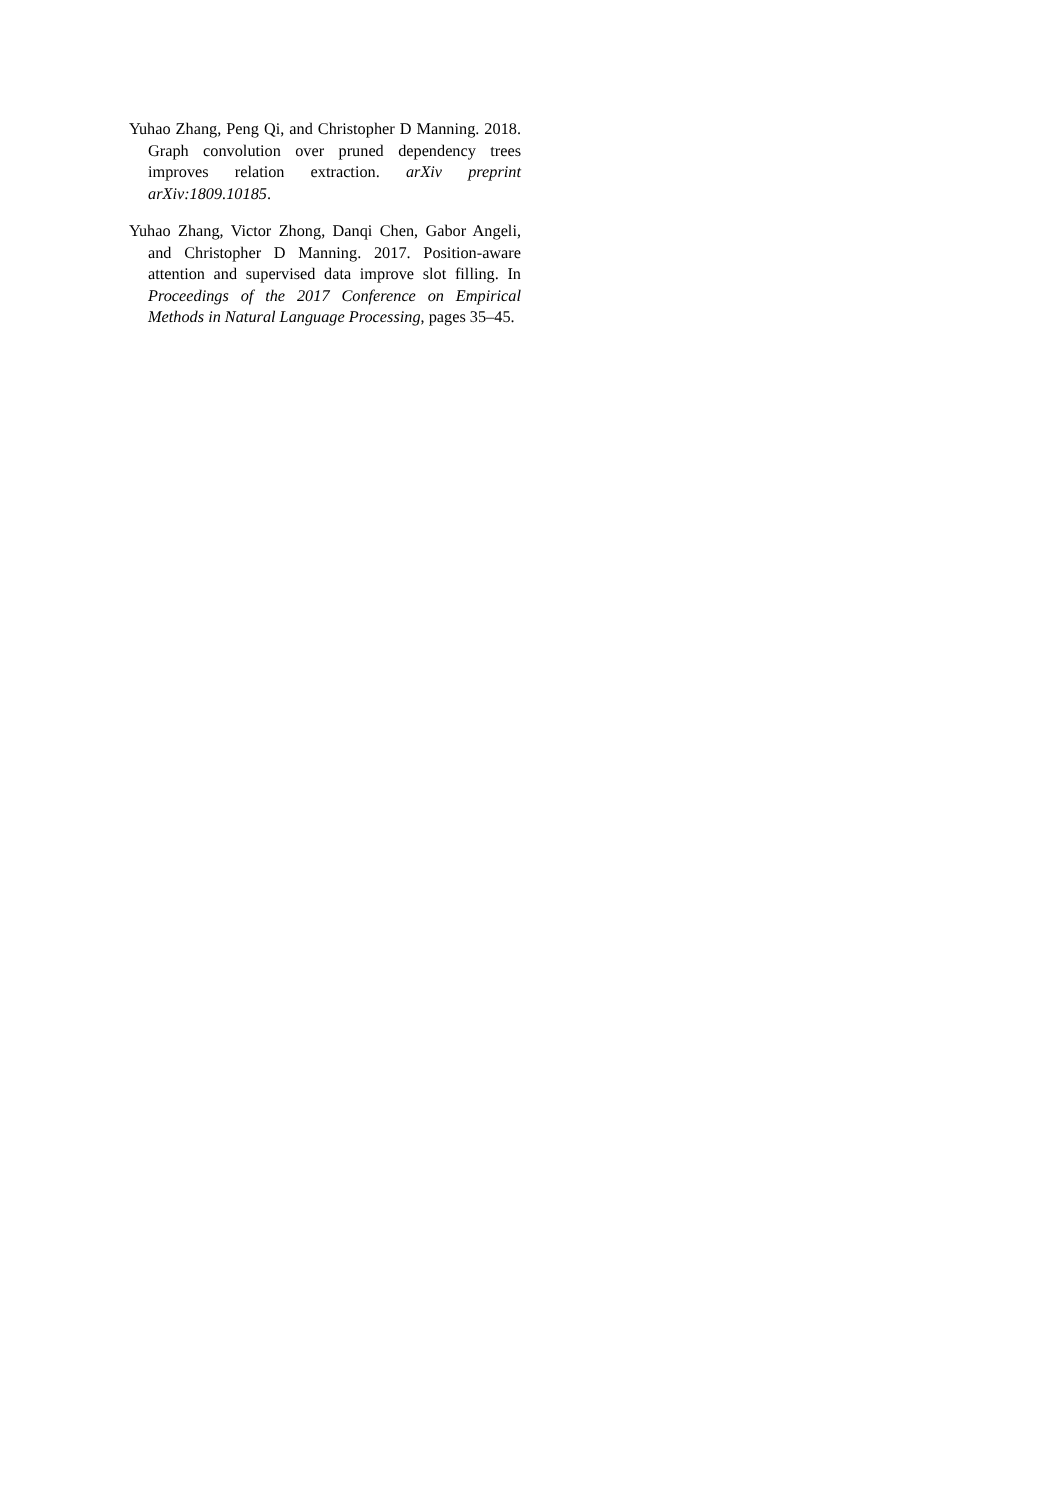Yuhao Zhang, Peng Qi, and Christopher D Manning. 2018. Graph convolution over pruned dependency trees improves relation extraction. arXiv preprint arXiv:1809.10185.
Yuhao Zhang, Victor Zhong, Danqi Chen, Gabor Angeli, and Christopher D Manning. 2017. Position-aware attention and supervised data improve slot filling. In Proceedings of the 2017 Conference on Empirical Methods in Natural Language Processing, pages 35–45.